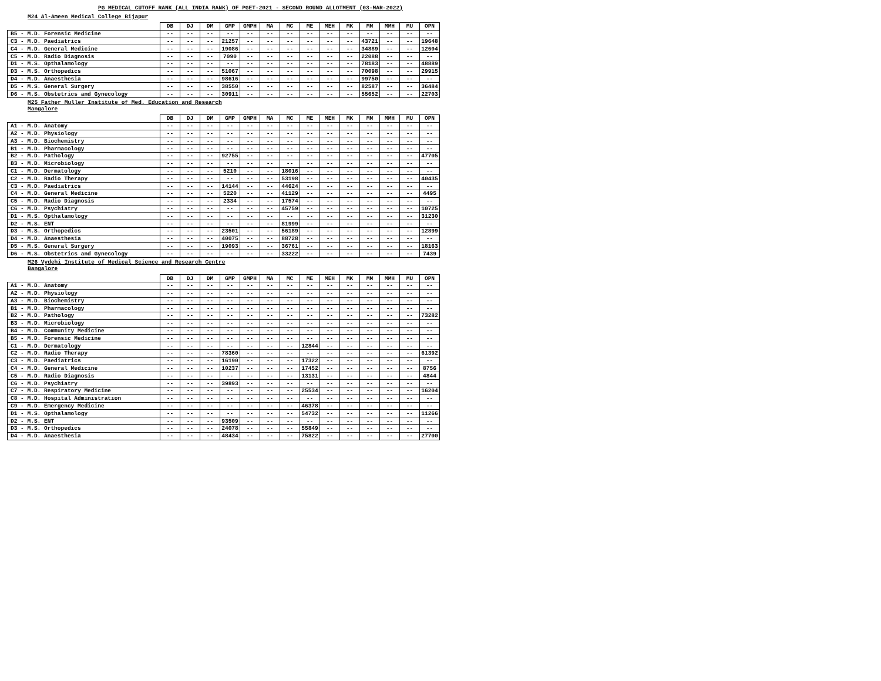PG MEDICAL CUTOFF RANK (ALL INDIA RANK) OF PGET-2021 - SECOND ROUND ALLOTMENT (03-MAR-2022)
M24 Al-Ameen Medical College Bijapur
| | DB | DJ | DM | GMP | GMPH | MA | MC | ME | MEH | MK | MM | MMH | MU | OPN |
| --- | --- | --- | --- | --- | --- | --- | --- | --- | --- | --- | --- | --- | --- | --- |
| B5 - M.D. Forensic Medicine | -- | -- | -- | -- | -- | -- | -- | -- | -- | -- | -- | -- | -- | -- |
| C3 - M.D. Paediatrics | -- | -- | -- | 21257 | -- | -- | -- | -- | -- | -- | 43721 | -- | -- | 19648 |
| C4 - M.D. General Medicine | -- | -- | -- | 19086 | -- | -- | -- | -- | -- | -- | 34889 | -- | -- | 12604 |
| C5 - M.D. Radio Diagnosis | -- | -- | -- | 7090 | -- | -- | -- | -- | -- | -- | 22088 | -- | -- | -- |
| D1 - M.S. Opthalamology | -- | -- | -- | -- | -- | -- | -- | -- | -- | -- | 78183 | -- | -- | 48889 |
| D3 - M.S. Orthopedics | -- | -- | -- | 51067 | -- | -- | -- | -- | -- | -- | 70098 | -- | -- | 29915 |
| D4 - M.D. Anaesthesia | -- | -- | -- | 98616 | -- | -- | -- | -- | -- | -- | 99750 | -- | -- | -- |
| D5 - M.S. General Surgery | -- | -- | -- | 38550 | -- | -- | -- | -- | -- | -- | 82587 | -- | -- | 36484 |
| D6 - M.S. Obstetrics and Gynecology | -- | -- | -- | 30911 | -- | -- | -- | -- | -- | -- | 55652 | -- | -- | 22703 |
M25 Father Muller Institute of Med. Education and Research
Mangalore
| | DB | DJ | DM | GMP | GMPH | MA | MC | ME | MEH | MK | MM | MMH | MU | OPN |
| --- | --- | --- | --- | --- | --- | --- | --- | --- | --- | --- | --- | --- | --- | --- |
| A1 - M.D. Anatomy | -- | -- | -- | -- | -- | -- | -- | -- | -- | -- | -- | -- | -- | -- |
| A2 - M.D. Physiology | -- | -- | -- | -- | -- | -- | -- | -- | -- | -- | -- | -- | -- | -- |
| A3 - M.D. Biochemistry | -- | -- | -- | -- | -- | -- | -- | -- | -- | -- | -- | -- | -- | -- |
| B1 - M.D. Pharmacology | -- | -- | -- | -- | -- | -- | -- | -- | -- | -- | -- | -- | -- | -- |
| B2 - M.D. Pathology | -- | -- | -- | 92755 | -- | -- | -- | -- | -- | -- | -- | -- | -- | 47705 |
| B3 - M.D. Microbiology | -- | -- | -- | -- | -- | -- | -- | -- | -- | -- | -- | -- | -- | -- |
| C1 - M.D. Dermatology | -- | -- | -- | 5210 | -- | -- | 18016 | -- | -- | -- | -- | -- | -- | -- |
| C2 - M.D. Radio Therapy | -- | -- | -- | -- | -- | -- | 53198 | -- | -- | -- | -- | -- | -- | 40435 |
| C3 - M.D. Paediatrics | -- | -- | -- | 14144 | -- | -- | 44624 | -- | -- | -- | -- | -- | -- | -- |
| C4 - M.D. General Medicine | -- | -- | -- | 5220 | -- | -- | 41129 | -- | -- | -- | -- | -- | -- | 4495 |
| C5 - M.D. Radio Diagnosis | -- | -- | -- | 2334 | -- | -- | 17574 | -- | -- | -- | -- | -- | -- | -- |
| C6 - M.D. Psychiatry | -- | -- | -- | -- | -- | -- | 45759 | -- | -- | -- | -- | -- | -- | 10725 |
| D1 - M.S. Opthalamology | -- | -- | -- | -- | -- | -- | -- | -- | -- | -- | -- | -- | -- | 31230 |
| D2 - M.S. ENT | -- | -- | -- | -- | -- | -- | 81999 | -- | -- | -- | -- | -- | -- | -- |
| D3 - M.S. Orthopedics | -- | -- | -- | 23501 | -- | -- | 56189 | -- | -- | -- | -- | -- | -- | 12899 |
| D4 - M.D. Anaesthesia | -- | -- | -- | 40075 | -- | -- | 88728 | -- | -- | -- | -- | -- | -- | -- |
| D5 - M.S. General Surgery | -- | -- | -- | 19093 | -- | -- | 36761 | -- | -- | -- | -- | -- | -- | 18163 |
| D6 - M.S. Obstetrics and Gynecology | -- | -- | -- | -- | -- | -- | 33222 | -- | -- | -- | -- | -- | -- | 7439 |
M26 Vydehi Institute of Medical Science and Research Centre
Bangalore
| | DB | DJ | DM | GMP | GMPH | MA | MC | ME | MEH | MK | MM | MMH | MU | OPN |
| --- | --- | --- | --- | --- | --- | --- | --- | --- | --- | --- | --- | --- | --- | --- |
| A1 - M.D. Anatomy | -- | -- | -- | -- | -- | -- | -- | -- | -- | -- | -- | -- | -- | -- |
| A2 - M.D. Physiology | -- | -- | -- | -- | -- | -- | -- | -- | -- | -- | -- | -- | -- | -- |
| A3 - M.D. Biochemistry | -- | -- | -- | -- | -- | -- | -- | -- | -- | -- | -- | -- | -- | -- |
| B1 - M.D. Pharmacology | -- | -- | -- | -- | -- | -- | -- | -- | -- | -- | -- | -- | -- | -- |
| B2 - M.D. Pathology | -- | -- | -- | -- | -- | -- | -- | -- | -- | -- | -- | -- | -- | 73282 |
| B3 - M.D. Microbiology | -- | -- | -- | -- | -- | -- | -- | -- | -- | -- | -- | -- | -- | -- |
| B4 - M.D. Community Medicine | -- | -- | -- | -- | -- | -- | -- | -- | -- | -- | -- | -- | -- | -- |
| B5 - M.D. Forensic Medicine | -- | -- | -- | -- | -- | -- | -- | -- | -- | -- | -- | -- | -- | -- |
| C1 - M.D. Dermatology | -- | -- | -- | -- | -- | -- | -- | 12844 | -- | -- | -- | -- | -- | -- |
| C2 - M.D. Radio Therapy | -- | -- | -- | 78360 | -- | -- | -- | -- | -- | -- | -- | -- | -- | 61392 |
| C3 - M.D. Paediatrics | -- | -- | -- | 16190 | -- | -- | -- | 17322 | -- | -- | -- | -- | -- | -- |
| C4 - M.D. General Medicine | -- | -- | -- | 10237 | -- | -- | -- | 17452 | -- | -- | -- | -- | -- | 8756 |
| C5 - M.D. Radio Diagnosis | -- | -- | -- | -- | -- | -- | -- | 13131 | -- | -- | -- | -- | -- | 4844 |
| C6 - M.D. Psychiatry | -- | -- | -- | 39893 | -- | -- | -- | -- | -- | -- | -- | -- | -- | -- |
| C7 - M.D. Respiratory Medicine | -- | -- | -- | -- | -- | -- | -- | 25534 | -- | -- | -- | -- | -- | 16204 |
| C8 - M.D. Hospital Administration | -- | -- | -- | -- | -- | -- | -- | -- | -- | -- | -- | -- | -- | -- |
| C9 - M.D. Emergency Medicine | -- | -- | -- | -- | -- | -- | -- | 46378 | -- | -- | -- | -- | -- | -- |
| D1 - M.S. Opthalamology | -- | -- | -- | -- | -- | -- | -- | 54732 | -- | -- | -- | -- | -- | 11266 |
| D2 - M.S. ENT | -- | -- | -- | 93509 | -- | -- | -- | -- | -- | -- | -- | -- | -- | -- |
| D3 - M.S. Orthopedics | -- | -- | -- | 24078 | -- | -- | -- | 55849 | -- | -- | -- | -- | -- | -- |
| D4 - M.D. Anaesthesia | -- | -- | -- | 48434 | -- | -- | -- | 75822 | -- | -- | -- | -- | -- | 27700 |